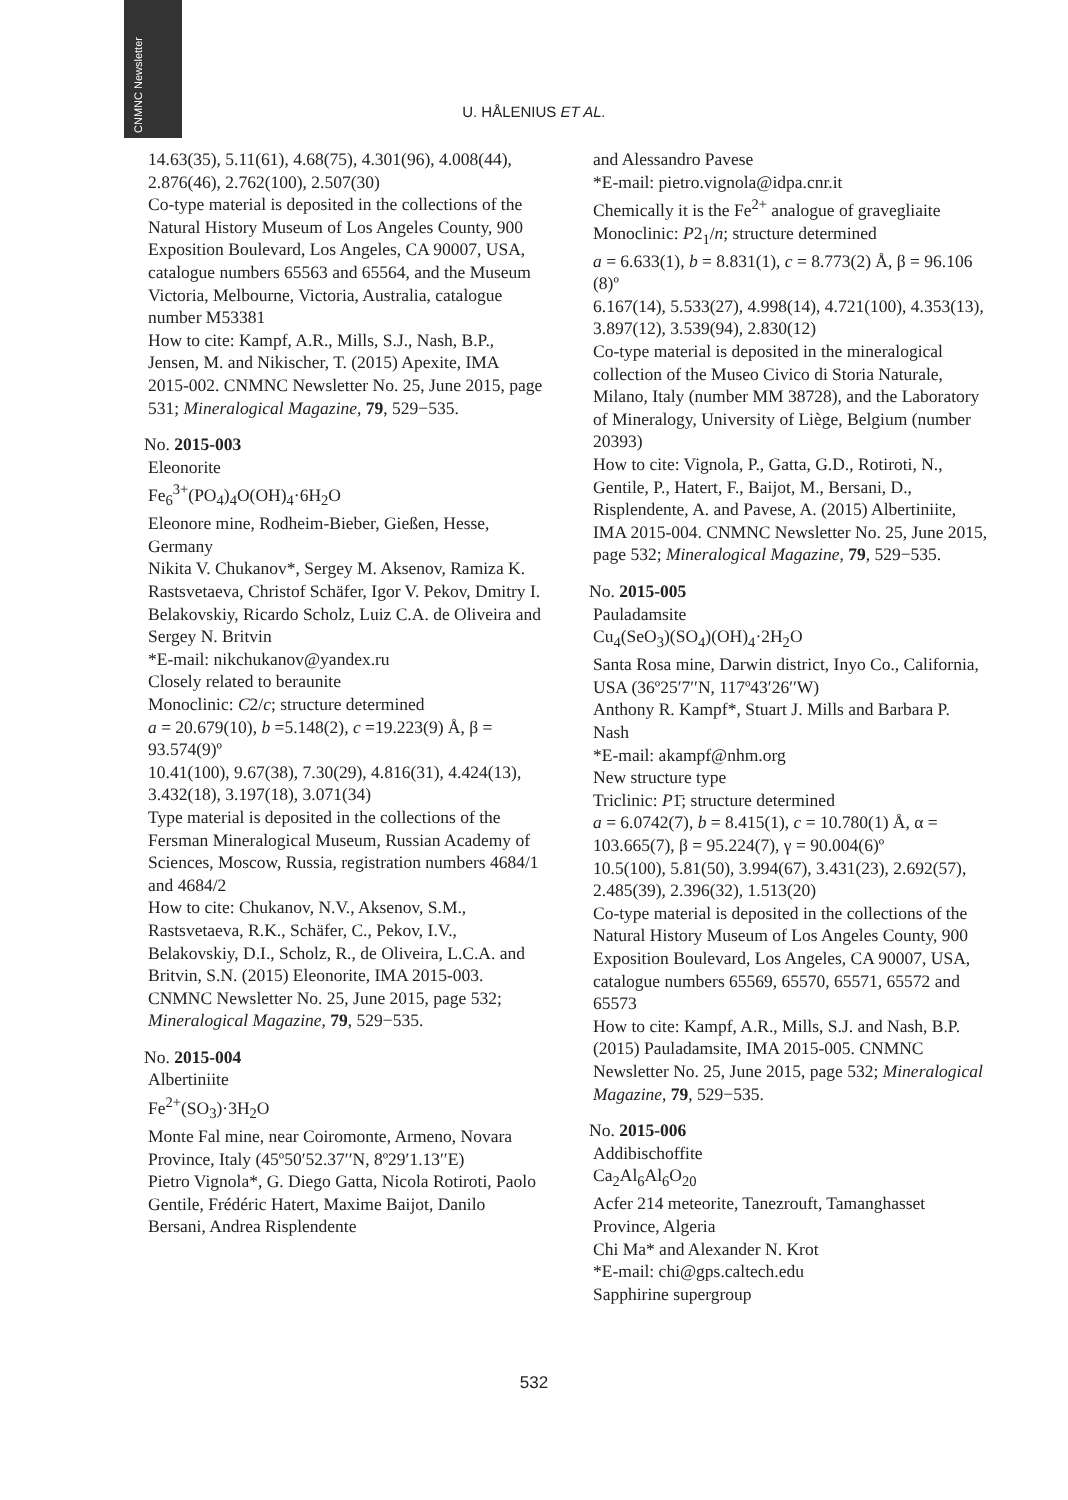CNMNC Newsletter
U. HÅLENIUS ET AL.
14.63(35), 5.11(61), 4.68(75), 4.301(96), 4.008(44), 2.876(46), 2.762(100), 2.507(30)
Co-type material is deposited in the collections of the Natural History Museum of Los Angeles County, 900 Exposition Boulevard, Los Angeles, CA 90007, USA, catalogue numbers 65563 and 65564, and the Museum Victoria, Melbourne, Victoria, Australia, catalogue number M53381
How to cite: Kampf, A.R., Mills, S.J., Nash, B.P., Jensen, M. and Nikischer, T. (2015) Apexite, IMA 2015-002. CNMNC Newsletter No. 25, June 2015, page 531; Mineralogical Magazine, 79, 529−535.
No. 2015-003
Eleonorite
Fe<sub>6</sub><sup>3+</sup>(PO<sub>4</sub>)<sub>4</sub>O(OH)<sub>4</sub>·6H<sub>2</sub>O
Eleonore mine, Rodheim-Bieber, Gießen, Hesse, Germany
Nikita V. Chukanov*, Sergey M. Aksenov, Ramiza K. Rastsvetaeva, Christof Schäfer, Igor V. Pekov, Dmitry I. Belakovskiy, Ricardo Scholz, Luiz C.A. de Oliveira and Sergey N. Britvin
*E-mail: nikchukanov@yandex.ru
Closely related to beraunite
Monoclinic: C2/c; structure determined
a = 20.679(10), b =5.148(2), c =19.223(9) Å, β = 93.574(9)º
10.41(100), 9.67(38), 7.30(29), 4.816(31), 4.424(13), 3.432(18), 3.197(18), 3.071(34)
Type material is deposited in the collections of the Fersman Mineralogical Museum, Russian Academy of Sciences, Moscow, Russia, registration numbers 4684/1 and 4684/2
How to cite: Chukanov, N.V., Aksenov, S.M., Rastsvetaeva, R.K., Schäfer, C., Pekov, I.V., Belakovskiy, D.I., Scholz, R., de Oliveira, L.C.A. and Britvin, S.N. (2015) Eleonorite, IMA 2015-003. CNMNC Newsletter No. 25, June 2015, page 532; Mineralogical Magazine, 79, 529−535.
No. 2015-004
Albertiniite
Fe<sup>2+</sup>(SO<sub>3</sub>)·3H<sub>2</sub>O
Monte Fal mine, near Coiromonte, Armeno, Novara Province, Italy (45º50′52.37′′N, 8º29′1.13′′E)
Pietro Vignola*, G. Diego Gatta, Nicola Rotiroti, Paolo Gentile, Frédéric Hatert, Maxime Baijot, Danilo Bersani, Andrea Risplendente
and Alessandro Pavese
*E-mail: pietro.vignola@idpa.cnr.it
Chemically it is the Fe<sup>2+</sup> analogue of gravegliaite
Monoclinic: P2<sub>1</sub>/n; structure determined
a = 6.633(1), b = 8.831(1), c = 8.773(2) Å, β = 96.106 (8)º
6.167(14), 5.533(27), 4.998(14), 4.721(100), 4.353(13), 3.897(12), 3.539(94), 2.830(12)
Co-type material is deposited in the mineralogical collection of the Museo Civico di Storia Naturale, Milano, Italy (number MM 38728), and the Laboratory of Mineralogy, University of Liège, Belgium (number 20393)
How to cite: Vignola, P., Gatta, G.D., Rotiroti, N., Gentile, P., Hatert, F., Baijot, M., Bersani, D., Risplendente, A. and Pavese, A. (2015) Albertiniite, IMA 2015-004. CNMNC Newsletter No. 25, June 2015, page 532; Mineralogical Magazine, 79, 529−535.
No. 2015-005
Pauladamsite
Cu<sub>4</sub>(SeO<sub>3</sub>)(SO<sub>4</sub>)(OH)<sub>4</sub>·2H<sub>2</sub>O
Santa Rosa mine, Darwin district, Inyo Co., California, USA (36º25′7′′N, 117º43′26′′W)
Anthony R. Kampf*, Stuart J. Mills and Barbara P. Nash
*E-mail: akampf@nhm.org
New structure type
Triclinic: P1̄; structure determined
a = 6.0742(7), b = 8.415(1), c = 10.780(1) Å, α = 103.665(7), β = 95.224(7), γ = 90.004(6)º
10.5(100), 5.81(50), 3.994(67), 3.431(23), 2.692(57), 2.485(39), 2.396(32), 1.513(20)
Co-type material is deposited in the collections of the Natural History Museum of Los Angeles County, 900 Exposition Boulevard, Los Angeles, CA 90007, USA, catalogue numbers 65569, 65570, 65571, 65572 and 65573
How to cite: Kampf, A.R., Mills, S.J. and Nash, B.P. (2015) Pauladamsite, IMA 2015-005. CNMNC Newsletter No. 25, June 2015, page 532; Mineralogical Magazine, 79, 529−535.
No. 2015-006
Addibischoffite
Ca<sub>2</sub>Al<sub>6</sub>Al<sub>6</sub>O<sub>20</sub>
Acfer 214 meteorite, Tanezrouft, Tamanghasset Province, Algeria
Chi Ma* and Alexander N. Krot
*E-mail: chi@gps.caltech.edu
Sapphirine supergroup
532